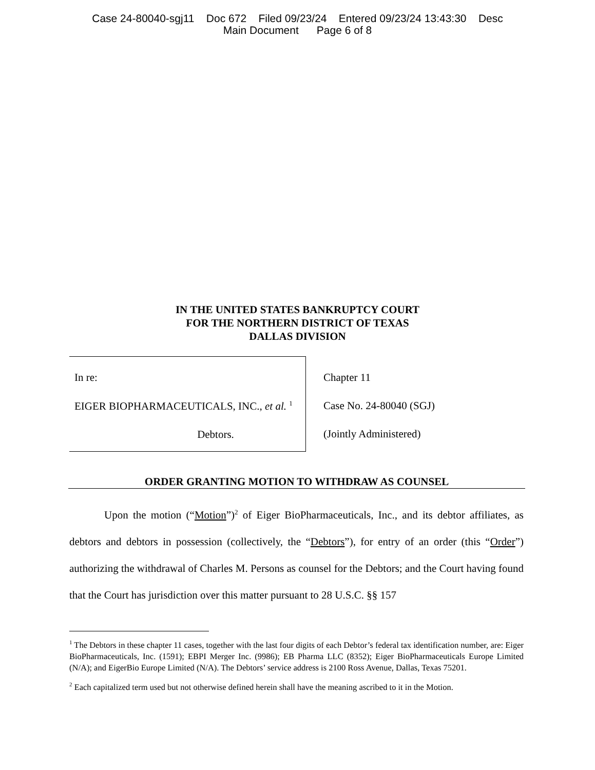Case 24-80040-sgj11 Doc 672 Filed 09/23/24 Entered 09/23/24 13:43:30 Desc
Main Document Page 6 of 8
IN THE UNITED STATES BANKRUPTCY COURT
FOR THE NORTHERN DISTRICT OF TEXAS
DALLAS DIVISION
| In re: EIGER BIOPHARMACEUTICALS, INC., et al. <sup>1</sup> Debtors. | Chapter 11 Case No. 24-80040 (SGJ) (Jointly Administered) |
ORDER GRANTING MOTION TO WITHDRAW AS COUNSEL
Upon the motion (“Motion”)<sup>2</sup> of Eiger BioPharmaceuticals, Inc., and its debtor affiliates, as debtors and debtors in possession (collectively, the “Debtors”), for entry of an order (this “Order”) authorizing the withdrawal of Charles M. Persons as counsel for the Debtors; and the Court having found that the Court has jurisdiction over this matter pursuant to 28 U.S.C. §§ 157
<sup>1</sup> The Debtors in these chapter 11 cases, together with the last four digits of each Debtor’s federal tax identification number, are: Eiger BioPharmaceuticals, Inc. (1591); EBPI Merger Inc. (9986); EB Pharma LLC (8352); Eiger BioPharmaceuticals Europe Limited (N/A); and EigerBio Europe Limited (N/A). The Debtors’ service address is 2100 Ross Avenue, Dallas, Texas 75201.
<sup>2</sup> Each capitalized term used but not otherwise defined herein shall have the meaning ascribed to it in the Motion.